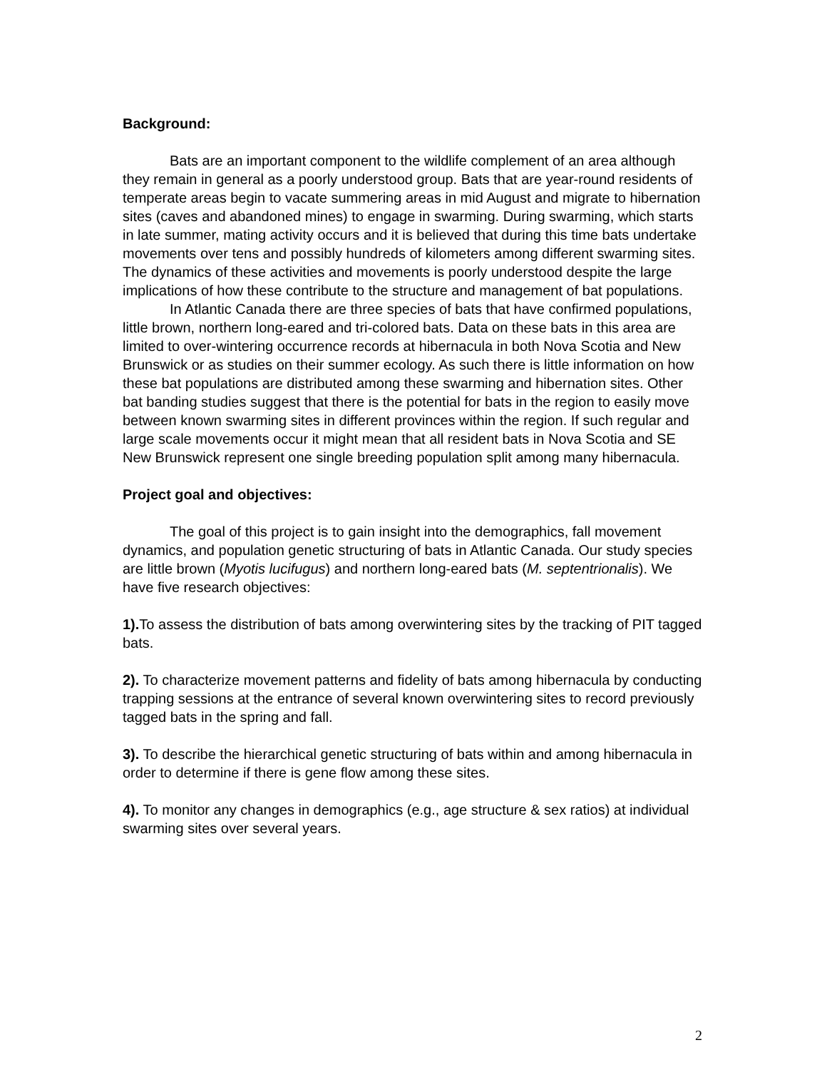Background:
Bats are an important component to the wildlife complement of an area although they remain in general as a poorly understood group. Bats that are year-round residents of temperate areas begin to vacate summering areas in mid August and migrate to hibernation sites (caves and abandoned mines) to engage in swarming. During swarming, which starts in late summer, mating activity occurs and it is believed that during this time bats undertake movements over tens and possibly hundreds of kilometers among different swarming sites. The dynamics of these activities and movements is poorly understood despite the large implications of how these contribute to the structure and management of bat populations.
In Atlantic Canada there are three species of bats that have confirmed populations, little brown, northern long-eared and tri-colored bats. Data on these bats in this area are limited to over-wintering occurrence records at hibernacula in both Nova Scotia and New Brunswick or as studies on their summer ecology. As such there is little information on how these bat populations are distributed among these swarming and hibernation sites. Other bat banding studies suggest that there is the potential for bats in the region to easily move between known swarming sites in different provinces within the region. If such regular and large scale movements occur it might mean that all resident bats in Nova Scotia and SE New Brunswick represent one single breeding population split among many hibernacula.
Project goal and objectives:
The goal of this project is to gain insight into the demographics, fall movement dynamics, and population genetic structuring of bats in Atlantic Canada. Our study species are little brown (Myotis lucifugus) and northern long-eared bats (M. septentrionalis). We have five research objectives:
1). To assess the distribution of bats among overwintering sites by the tracking of PIT tagged bats.
2). To characterize movement patterns and fidelity of bats among hibernacula by conducting trapping sessions at the entrance of several known overwintering sites to record previously tagged bats in the spring and fall.
3). To describe the hierarchical genetic structuring of bats within and among hibernacula in order to determine if there is gene flow among these sites.
4). To monitor any changes in demographics (e.g., age structure & sex ratios) at individual swarming sites over several years.
2